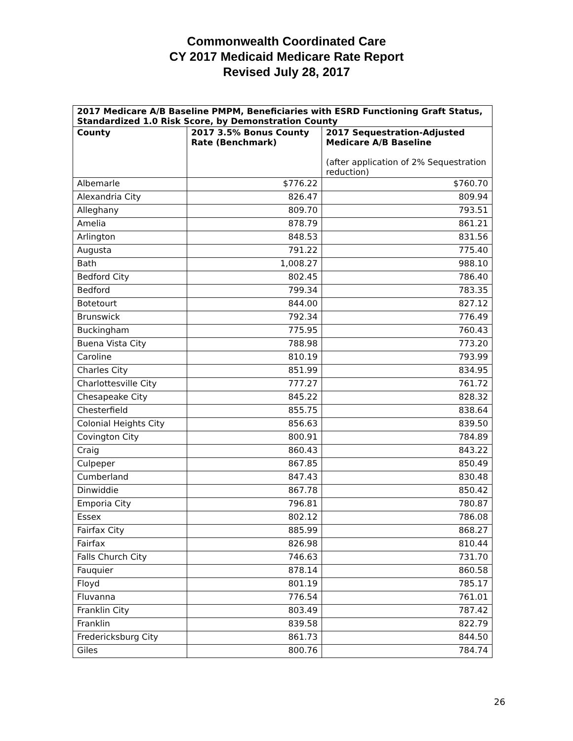Commonwealth Coordinated Care
CY 2017 Medicaid Medicare Rate Report
Revised July 28, 2017
| 2017 Medicare A/B Baseline PMPM, Beneficiaries with ESRD Functioning Graft Status, Standardized 1.0 Risk Score, by Demonstration County | | |
| --- | --- | --- |
| County | 2017 3.5% Bonus County Rate (Benchmark) | 2017 Sequestration-Adjusted Medicare A/B Baseline (after application of 2% Sequestration reduction) |
| Albemarle | $776.22 | $760.70 |
| Alexandria City | 826.47 | 809.94 |
| Alleghany | 809.70 | 793.51 |
| Amelia | 878.79 | 861.21 |
| Arlington | 848.53 | 831.56 |
| Augusta | 791.22 | 775.40 |
| Bath | 1,008.27 | 988.10 |
| Bedford City | 802.45 | 786.40 |
| Bedford | 799.34 | 783.35 |
| Botetourt | 844.00 | 827.12 |
| Brunswick | 792.34 | 776.49 |
| Buckingham | 775.95 | 760.43 |
| Buena Vista City | 788.98 | 773.20 |
| Caroline | 810.19 | 793.99 |
| Charles City | 851.99 | 834.95 |
| Charlottesville City | 777.27 | 761.72 |
| Chesapeake City | 845.22 | 828.32 |
| Chesterfield | 855.75 | 838.64 |
| Colonial Heights City | 856.63 | 839.50 |
| Covington City | 800.91 | 784.89 |
| Craig | 860.43 | 843.22 |
| Culpeper | 867.85 | 850.49 |
| Cumberland | 847.43 | 830.48 |
| Dinwiddie | 867.78 | 850.42 |
| Emporia City | 796.81 | 780.87 |
| Essex | 802.12 | 786.08 |
| Fairfax City | 885.99 | 868.27 |
| Fairfax | 826.98 | 810.44 |
| Falls Church City | 746.63 | 731.70 |
| Fauquier | 878.14 | 860.58 |
| Floyd | 801.19 | 785.17 |
| Fluvanna | 776.54 | 761.01 |
| Franklin City | 803.49 | 787.42 |
| Franklin | 839.58 | 822.79 |
| Fredericksburg City | 861.73 | 844.50 |
| Giles | 800.76 | 784.74 |
26